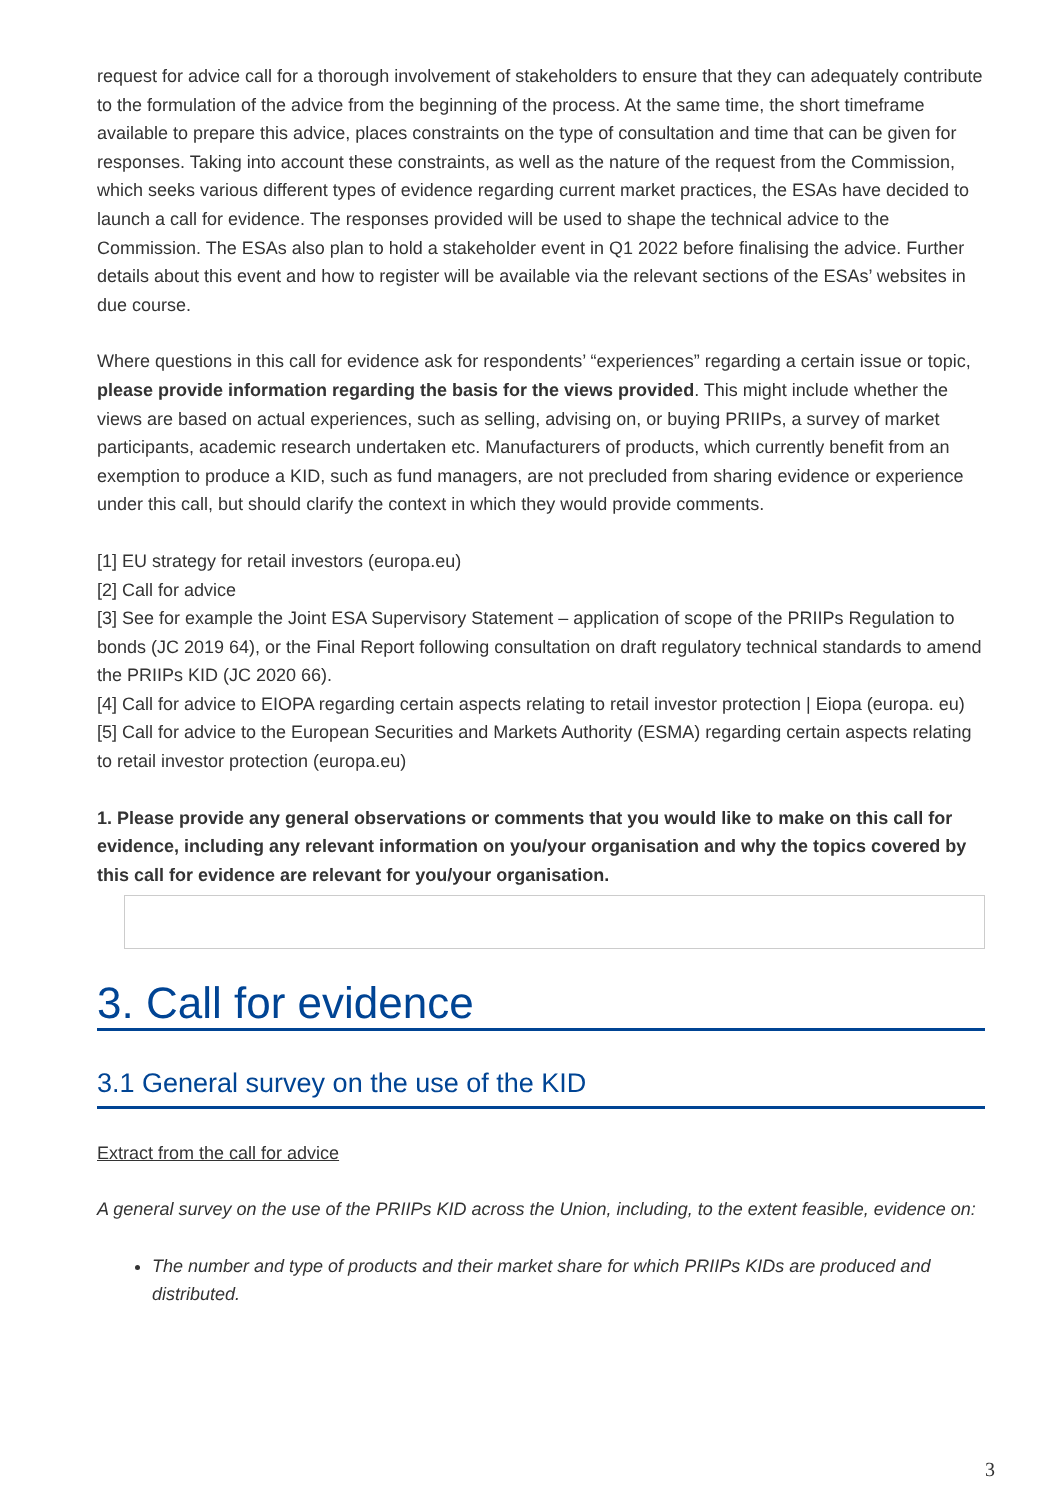request for advice call for a thorough involvement of stakeholders to ensure that they can adequately contribute to the formulation of the advice from the beginning of the process. At the same time, the short timeframe available to prepare this advice, places constraints on the type of consultation and time that can be given for responses. Taking into account these constraints, as well as the nature of the request from the Commission, which seeks various different types of evidence regarding current market practices, the ESAs have decided to launch a call for evidence. The responses provided will be used to shape the technical advice to the Commission. The ESAs also plan to hold a stakeholder event in Q1 2022 before finalising the advice. Further details about this event and how to register will be available via the relevant sections of the ESAs’ websites in due course.
Where questions in this call for evidence ask for respondents’ “experiences” regarding a certain issue or topic, please provide information regarding the basis for the views provided. This might include whether the views are based on actual experiences, such as selling, advising on, or buying PRIIPs, a survey of market participants, academic research undertaken etc. Manufacturers of products, which currently benefit from an exemption to produce a KID, such as fund managers, are not precluded from sharing evidence or experience under this call, but should clarify the context in which they would provide comments.
[1] EU strategy for retail investors (europa.eu)
[2] Call for advice
[3] See for example the Joint ESA Supervisory Statement – application of scope of the PRIIPs Regulation to bonds (JC 2019 64), or the Final Report following consultation on draft regulatory technical standards to amend the PRIIPs KID (JC 2020 66).
[4] Call for advice to EIOPA regarding certain aspects relating to retail investor protection | Eiopa (europa. eu)
[5] Call for advice to the European Securities and Markets Authority (ESMA) regarding certain aspects relating to retail investor protection (europa.eu)
1. Please provide any general observations or comments that you would like to make on this call for evidence, including any relevant information on you/your organisation and why the topics covered by this call for evidence are relevant for you/your organisation.
3. Call for evidence
3.1 General survey on the use of the KID
Extract from the call for advice
A general survey on the use of the PRIIPs KID across the Union, including, to the extent feasible, evidence on:
The number and type of products and their market share for which PRIIPs KIDs are produced and distributed.
3